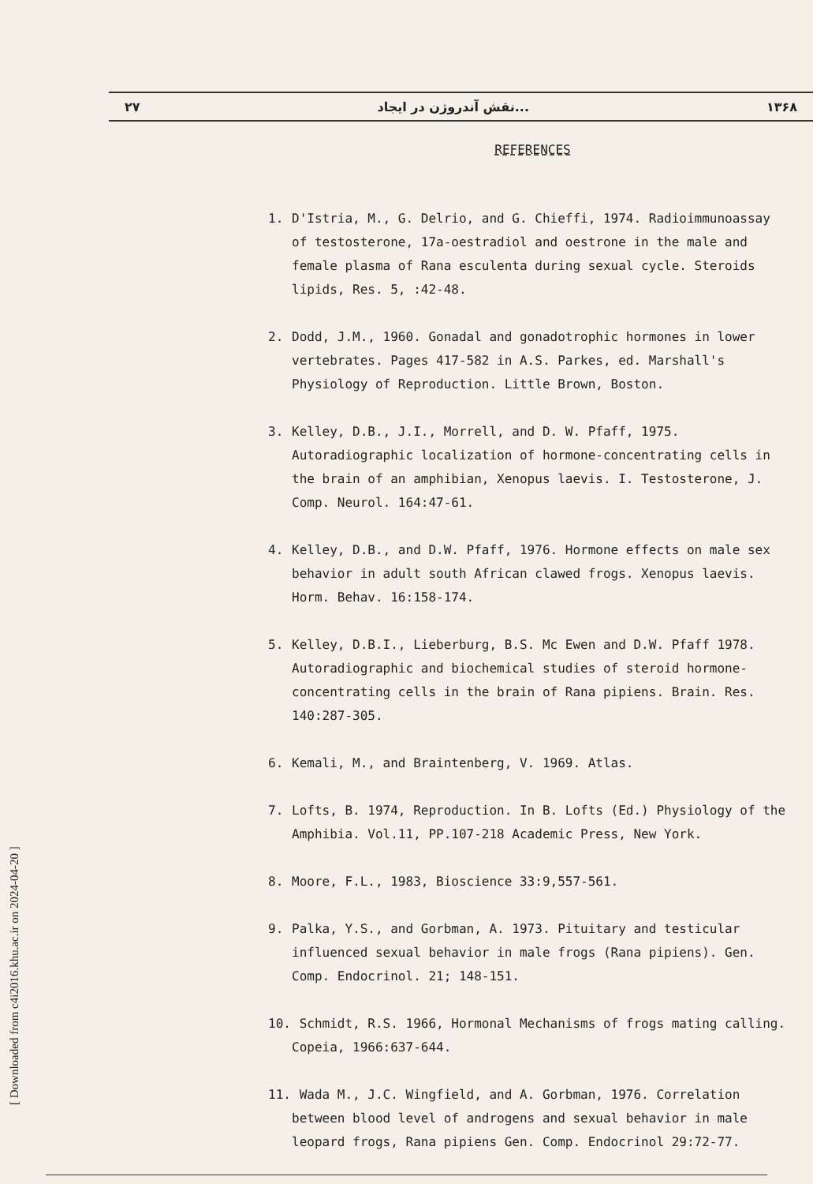۲۷ نقش آندروژن در ایجاد... ۱۳۶۸
REFERENCES
1. D'Istria, M., G. Delrio, and G. Chieffi, 1974. Radioimmunoassay of testosterone, 17a-oestradiol and oestrone in the male and female plasma of Rana esculenta during sexual cycle. Steroids lipids, Res. 5, :42-48.
2. Dodd, J.M., 1960. Gonadal and gonadotrophic hormones in lower vertebrates. Pages 417-582 in A.S. Parkes, ed. Marshall's Physiology of Reproduction. Little Brown, Boston.
3. Kelley, D.B., J.I., Morrell, and D. W. Pfaff, 1975. Autoradiographic localization of hormone-concentrating cells in the brain of an amphibian, Xenopus laevis. I. Testosterone, J. Comp. Neurol. 164:47-61.
4. Kelley, D.B., and D.W. Pfaff, 1976. Hormone effects on male sex behavior in adult south African clawed frogs. Xenopus laevis. Horm. Behav. 16:158-174.
5. Kelley, D.B.I., Lieberburg, B.S. Mc Ewen and D.W. Pfaff 1978. Autoradiographic and biochemical studies of steroid hormone-concentrating cells in the brain of Rana pipiens. Brain. Res. 140:287-305.
6. Kemali, M., and Braintenberg, V. 1969. Atlas.
7. Lofts, B. 1974, Reproduction. In B. Lofts (Ed.) Physiology of the Amphibia. Vol.11, PP.107-218 Academic Press, New York.
8. Moore, F.L., 1983, Bioscience 33:9,557-561.
9. Palka, Y.S., and Gorbman, A. 1973. Pituitary and testicular influenced sexual behavior in male frogs (Rana pipiens). Gen. Comp. Endocrinol. 21; 148-151.
10. Schmidt, R.S. 1966, Hormonal Mechanisms of frogs mating calling. Copeia, 1966:637-644.
11. Wada M., J.C. Wingfield, and A. Gorbman, 1976. Correlation between blood level of androgens and sexual behavior in male leopard frogs, Rana pipiens Gen. Comp. Endocrinol 29:72-77.
[ Downloaded from c4i2016.khu.ac.ir on 2024-04-20 ]